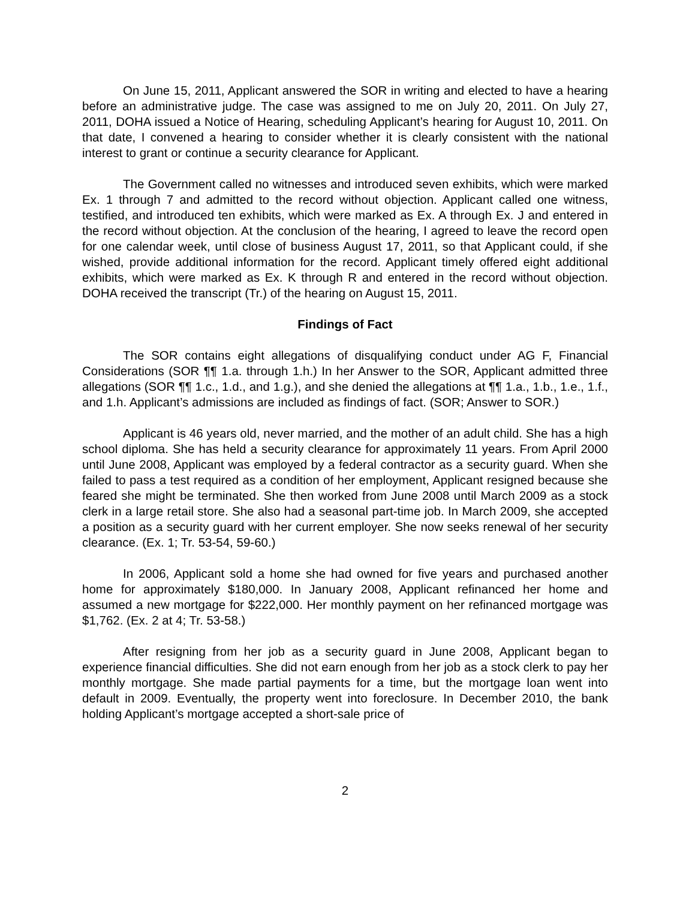On June 15, 2011, Applicant answered the SOR in writing and elected to have a hearing before an administrative judge. The case was assigned to me on July 20, 2011. On July 27, 2011, DOHA issued a Notice of Hearing, scheduling Applicant’s hearing for August 10, 2011. On that date, I convened a hearing to consider whether it is clearly consistent with the national interest to grant or continue a security clearance for Applicant.
The Government called no witnesses and introduced seven exhibits, which were marked Ex. 1 through 7 and admitted to the record without objection. Applicant called one witness, testified, and introduced ten exhibits, which were marked as Ex. A through Ex. J and entered in the record without objection. At the conclusion of the hearing, I agreed to leave the record open for one calendar week, until close of business August 17, 2011, so that Applicant could, if she wished, provide additional information for the record. Applicant timely offered eight additional exhibits, which were marked as Ex. K through R and entered in the record without objection. DOHA received the transcript (Tr.) of the hearing on August 15, 2011.
Findings of Fact
The SOR contains eight allegations of disqualifying conduct under AG F, Financial Considerations (SOR ¶¶ 1.a. through 1.h.) In her Answer to the SOR, Applicant admitted three allegations (SOR ¶¶ 1.c., 1.d., and 1.g.), and she denied the allegations at ¶¶ 1.a., 1.b., 1.e., 1.f., and 1.h. Applicant’s admissions are included as findings of fact. (SOR; Answer to SOR.)
Applicant is 46 years old, never married, and the mother of an adult child. She has a high school diploma. She has held a security clearance for approximately 11 years. From April 2000 until June 2008, Applicant was employed by a federal contractor as a security guard. When she failed to pass a test required as a condition of her employment, Applicant resigned because she feared she might be terminated. She then worked from June 2008 until March 2009 as a stock clerk in a large retail store. She also had a seasonal part-time job. In March 2009, she accepted a position as a security guard with her current employer. She now seeks renewal of her security clearance. (Ex. 1; Tr. 53-54, 59-60.)
In 2006, Applicant sold a home she had owned for five years and purchased another home for approximately $180,000. In January 2008, Applicant refinanced her home and assumed a new mortgage for $222,000. Her monthly payment on her refinanced mortgage was $1,762. (Ex. 2 at 4; Tr. 53-58.)
After resigning from her job as a security guard in June 2008, Applicant began to experience financial difficulties. She did not earn enough from her job as a stock clerk to pay her monthly mortgage. She made partial payments for a time, but the mortgage loan went into default in 2009. Eventually, the property went into foreclosure. In December 2010, the bank holding Applicant’s mortgage accepted a short-sale price of
2